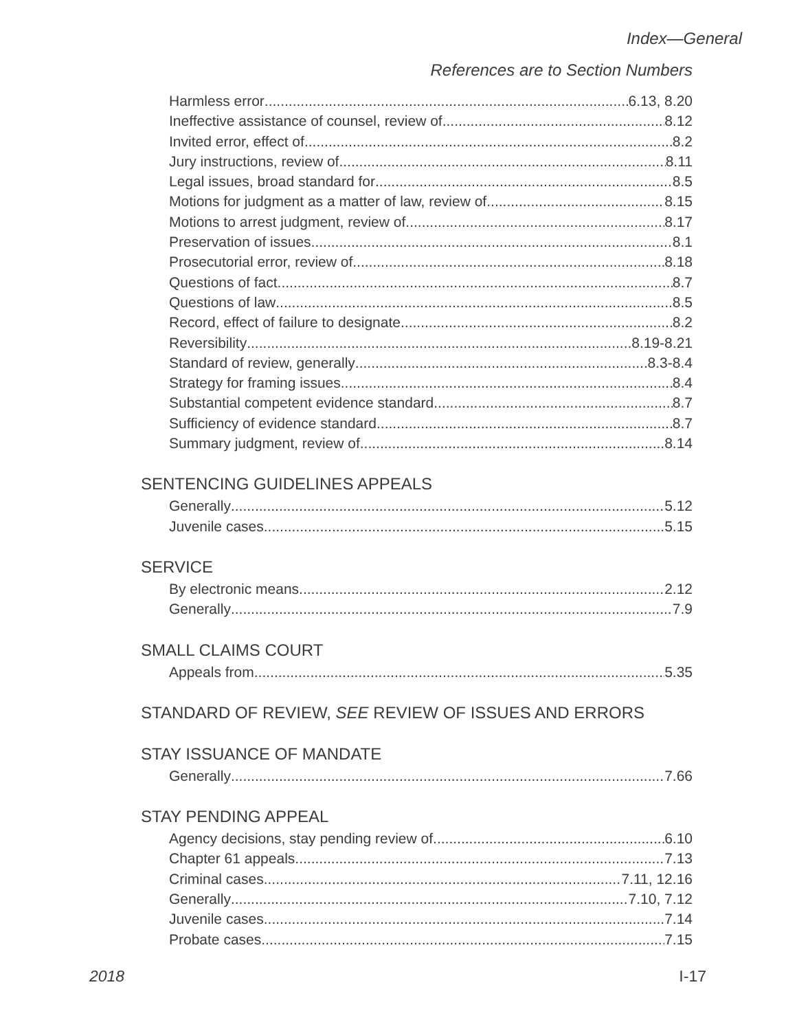Index—General
References are to Section Numbers
Harmless error 6.13, 8.20
Ineffective assistance of counsel, review of 8.12
Invited error, effect of 8.2
Jury instructions, review of 8.11
Legal issues, broad standard for 8.5
Motions for judgment as a matter of law, review of 8.15
Motions to arrest judgment, review of 8.17
Preservation of issues 8.1
Prosecutorial error, review of 8.18
Questions of fact 8.7
Questions of law 8.5
Record, effect of failure to designate 8.2
Reversibility 8.19-8.21
Standard of review, generally 8.3-8.4
Strategy for framing issues 8.4
Substantial competent evidence standard 8.7
Sufficiency of evidence standard 8.7
Summary judgment, review of 8.14
SENTENCING GUIDELINES APPEALS
Generally 5.12
Juvenile cases 5.15
SERVICE
By electronic means 2.12
Generally 7.9
SMALL CLAIMS COURT
Appeals from 5.35
STANDARD OF REVIEW, SEE REVIEW OF ISSUES AND ERRORS
STAY ISSUANCE OF MANDATE
Generally 7.66
STAY PENDING APPEAL
Agency decisions, stay pending review of 6.10
Chapter 61 appeals 7.13
Criminal cases 7.11, 12.16
Generally 7.10, 7.12
Juvenile cases 7.14
Probate cases 7.15
2018 I-17